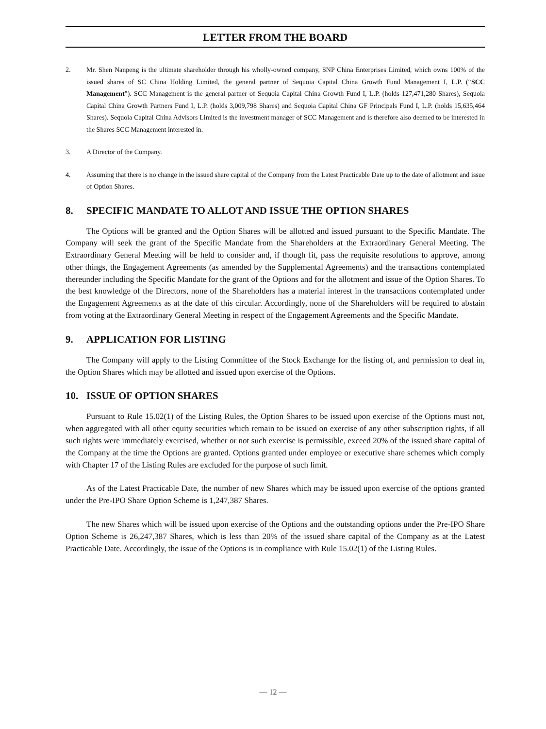LETTER FROM THE BOARD
2. Mr. Shen Nanpeng is the ultimate shareholder through his wholly-owned company, SNP China Enterprises Limited, which owns 100% of the issued shares of SC China Holding Limited, the general partner of Sequoia Capital China Growth Fund Management I, L.P. (“SCC Management”). SCC Management is the general partner of Sequoia Capital China Growth Fund I, L.P. (holds 127,471,280 Shares), Sequoia Capital China Growth Partners Fund I, L.P. (holds 3,009,798 Shares) and Sequoia Capital China GF Principals Fund I, L.P. (holds 15,635,464 Shares). Sequoia Capital China Advisors Limited is the investment manager of SCC Management and is therefore also deemed to be interested in the Shares SCC Management interested in.
3. A Director of the Company.
4. Assuming that there is no change in the issued share capital of the Company from the Latest Practicable Date up to the date of allotment and issue of Option Shares.
8. SPECIFIC MANDATE TO ALLOT AND ISSUE THE OPTION SHARES
The Options will be granted and the Option Shares will be allotted and issued pursuant to the Specific Mandate. The Company will seek the grant of the Specific Mandate from the Shareholders at the Extraordinary General Meeting. The Extraordinary General Meeting will be held to consider and, if though fit, pass the requisite resolutions to approve, among other things, the Engagement Agreements (as amended by the Supplemental Agreements) and the transactions contemplated thereunder including the Specific Mandate for the grant of the Options and for the allotment and issue of the Option Shares. To the best knowledge of the Directors, none of the Shareholders has a material interest in the transactions contemplated under the Engagement Agreements as at the date of this circular. Accordingly, none of the Shareholders will be required to abstain from voting at the Extraordinary General Meeting in respect of the Engagement Agreements and the Specific Mandate.
9. APPLICATION FOR LISTING
The Company will apply to the Listing Committee of the Stock Exchange for the listing of, and permission to deal in, the Option Shares which may be allotted and issued upon exercise of the Options.
10. ISSUE OF OPTION SHARES
Pursuant to Rule 15.02(1) of the Listing Rules, the Option Shares to be issued upon exercise of the Options must not, when aggregated with all other equity securities which remain to be issued on exercise of any other subscription rights, if all such rights were immediately exercised, whether or not such exercise is permissible, exceed 20% of the issued share capital of the Company at the time the Options are granted. Options granted under employee or executive share schemes which comply with Chapter 17 of the Listing Rules are excluded for the purpose of such limit.
As of the Latest Practicable Date, the number of new Shares which may be issued upon exercise of the options granted under the Pre-IPO Share Option Scheme is 1,247,387 Shares.
The new Shares which will be issued upon exercise of the Options and the outstanding options under the Pre-IPO Share Option Scheme is 26,247,387 Shares, which is less than 20% of the issued share capital of the Company as at the Latest Practicable Date. Accordingly, the issue of the Options is in compliance with Rule 15.02(1) of the Listing Rules.
— 12 —